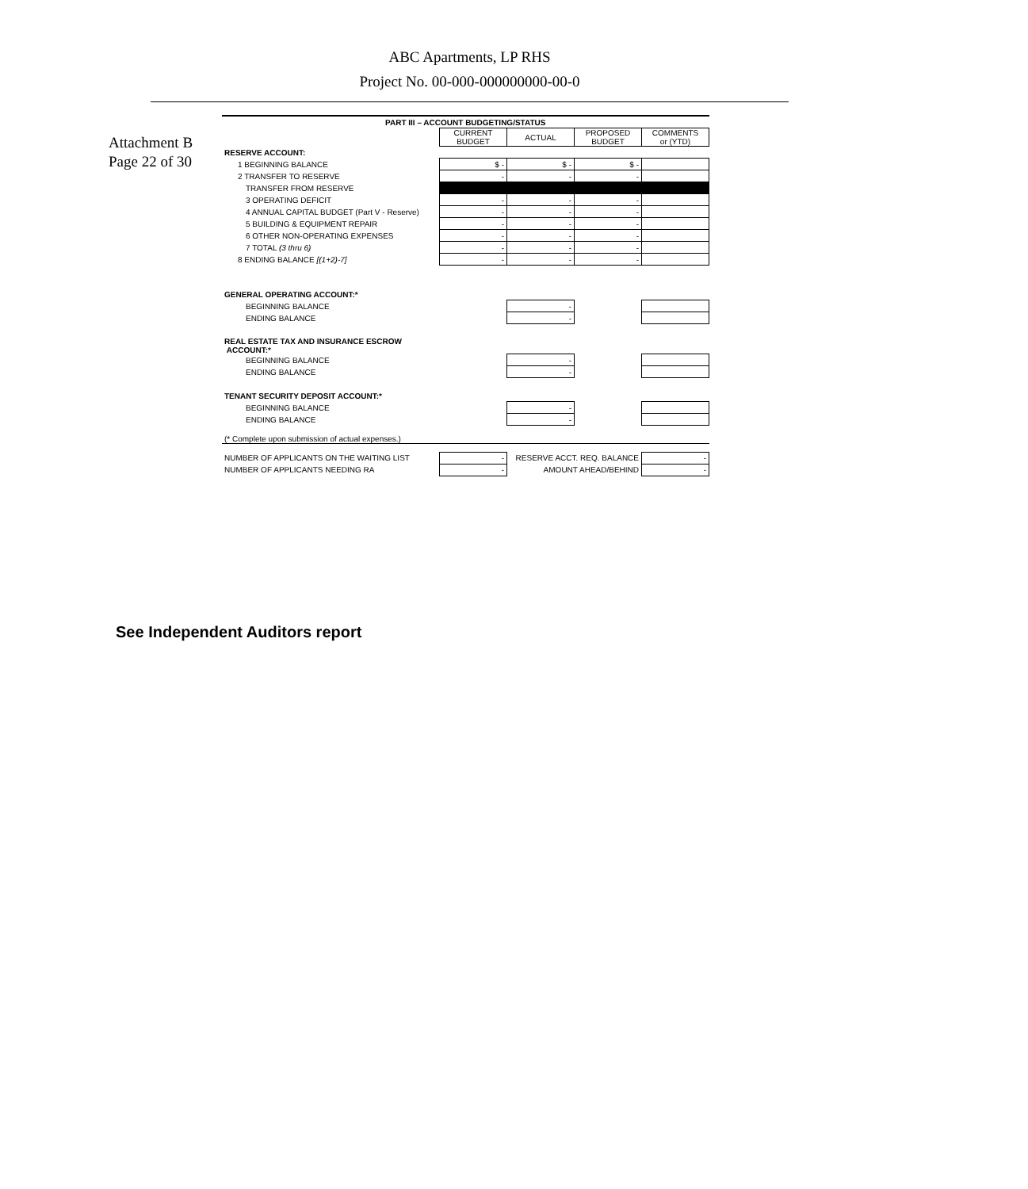Attachment B
Page 22 of 30
ABC Apartments, LP RHS
Project No. 00-000-000000000-00-0
| PART III – ACCOUNT BUDGETING/STATUS | | | | |
| --- | --- | --- | --- | --- |
| | CURRENT BUDGET | ACTUAL | PROPOSED BUDGET | COMMENTS or (YTD) |
| RESERVE ACCOUNT: | | | | |
| 1 BEGINNING BALANCE | $ - | $ - | $ - | |
| 2 TRANSFER TO RESERVE | - | - | - | |
| TRANSFER FROM RESERVE | | | | |
| 3 OPERATING DEFICIT | - | - | - | |
| 4 ANNUAL CAPITAL BUDGET (Part V - Reserve) | - | - | - | |
| 5 BUILDING & EQUIPMENT REPAIR | - | - | - | |
| 6 OTHER NON-OPERATING EXPENSES | - | - | - | |
| 7 TOTAL (3 thru 6) | - | - | - | |
| 8 ENDING BALANCE [(1+2)-7] | - | - | - | |
| GENERAL OPERATING ACCOUNT:* | | | | |
| BEGINNING BALANCE | | - | | |
| ENDING BALANCE | | - | | |
| REAL ESTATE TAX AND INSURANCE ESCROW ACCOUNT:* | | | | |
| BEGINNING BALANCE | | - | | |
| ENDING BALANCE | | - | | |
| TENANT SECURITY DEPOSIT ACCOUNT:* | | | | |
| BEGINNING BALANCE | | - | | |
| ENDING BALANCE | | - | | |
| (* Complete upon submission of actual expenses.) | | | | |
| NUMBER OF APPLICANTS ON THE WAITING LIST | - | RESERVE ACCT. REQ. BALANCE | | - |
| NUMBER OF APPLICANTS NEEDING RA | - | AMOUNT AHEAD/BEHIND | | - |
See Independent Auditors report